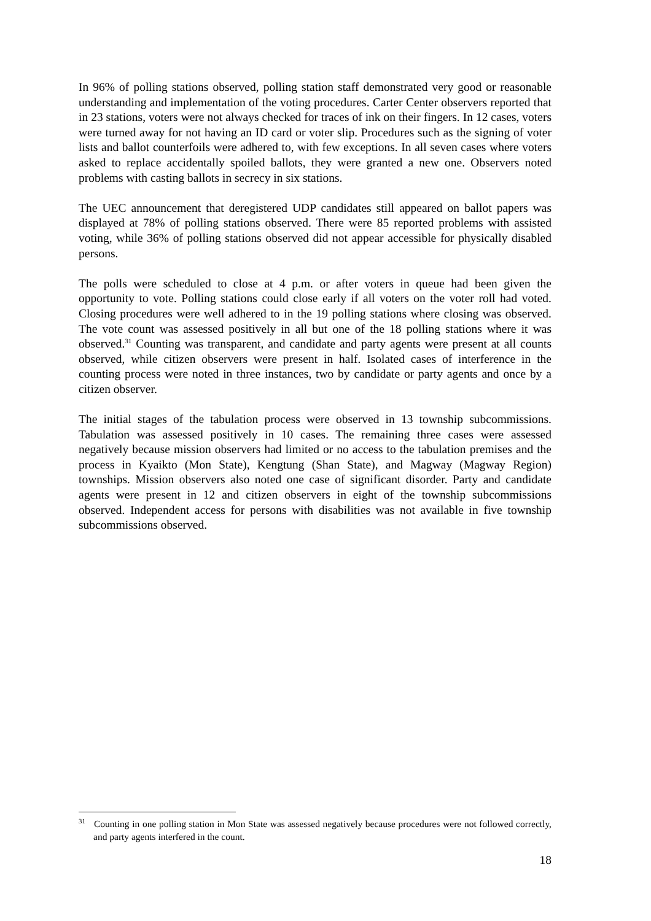In 96% of polling stations observed, polling station staff demonstrated very good or reasonable understanding and implementation of the voting procedures. Carter Center observers reported that in 23 stations, voters were not always checked for traces of ink on their fingers. In 12 cases, voters were turned away for not having an ID card or voter slip. Procedures such as the signing of voter lists and ballot counterfoils were adhered to, with few exceptions. In all seven cases where voters asked to replace accidentally spoiled ballots, they were granted a new one. Observers noted problems with casting ballots in secrecy in six stations.
The UEC announcement that deregistered UDP candidates still appeared on ballot papers was displayed at 78% of polling stations observed. There were 85 reported problems with assisted voting, while 36% of polling stations observed did not appear accessible for physically disabled persons.
The polls were scheduled to close at 4 p.m. or after voters in queue had been given the opportunity to vote. Polling stations could close early if all voters on the voter roll had voted. Closing procedures were well adhered to in the 19 polling stations where closing was observed. The vote count was assessed positively in all but one of the 18 polling stations where it was observed.<sup>31</sup> Counting was transparent, and candidate and party agents were present at all counts observed, while citizen observers were present in half. Isolated cases of interference in the counting process were noted in three instances, two by candidate or party agents and once by a citizen observer.
The initial stages of the tabulation process were observed in 13 township subcommissions. Tabulation was assessed positively in 10 cases. The remaining three cases were assessed negatively because mission observers had limited or no access to the tabulation premises and the process in Kyaikto (Mon State), Kengtung (Shan State), and Magway (Magway Region) townships. Mission observers also noted one case of significant disorder. Party and candidate agents were present in 12 and citizen observers in eight of the township subcommissions observed. Independent access for persons with disabilities was not available in five township subcommissions observed.
<sup>31</sup> Counting in one polling station in Mon State was assessed negatively because procedures were not followed correctly, and party agents interfered in the count.
18